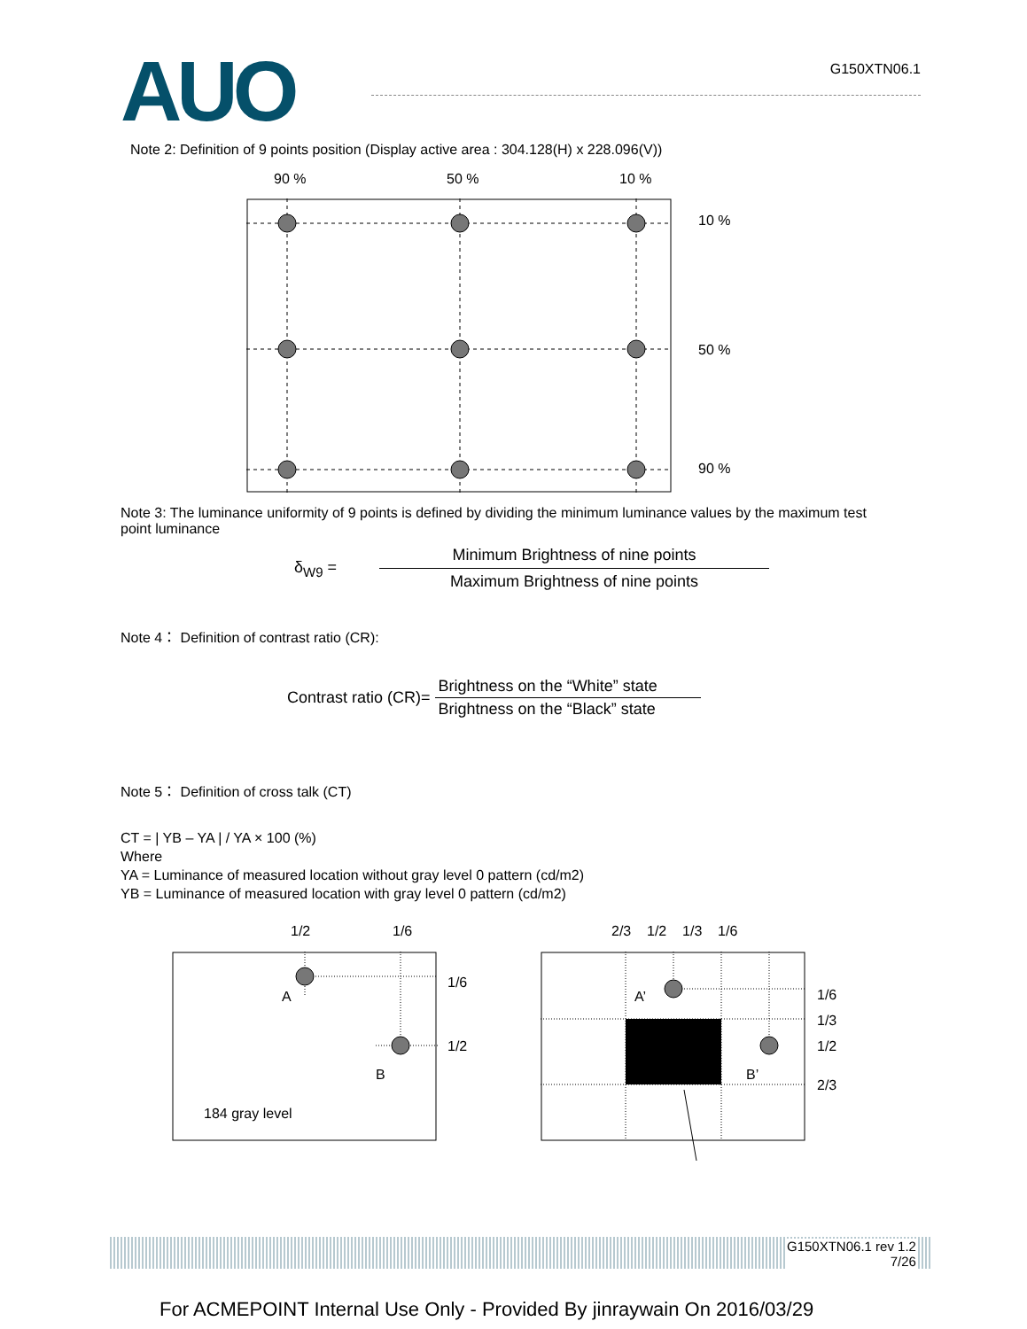AUO
G150XTN06.1
Note 2: Definition of 9 points position (Display active area : 304.128(H) x 228.096(V))
90 % 50 % 10 %
10 %
50 %
90 %
Note 3: The luminance uniformity of 9 points is defined by dividing the minimum luminance values by the maximum test point luminance
δ<sub>W9</sub> = Minimum Brightness of nine points Maximum Brightness of nine points
Note 4： Definition of contrast ratio (CR):
Contrast ratio (CR)= Brightness on the “White” state Brightness on the “Black” state
Note 5： Definition of cross talk (CT)
CT = | YB – YA | / YA × 100 (%)
Where
YA = Luminance of measured location without gray level 0 pattern (cd/m2)
YB = Luminance of measured location with gray level 0 pattern (cd/m2)
1/2 1/6
A
B
184 gray level
1/6
1/2
2/3 1/2 1/3 1/6
A’
B’
1/6
1/3
1/2
2/3
G150XTN06.1 rev 1.2
7/26
For ACMEPOINT Internal Use Only - Provided By jinraywain On 2016/03/29